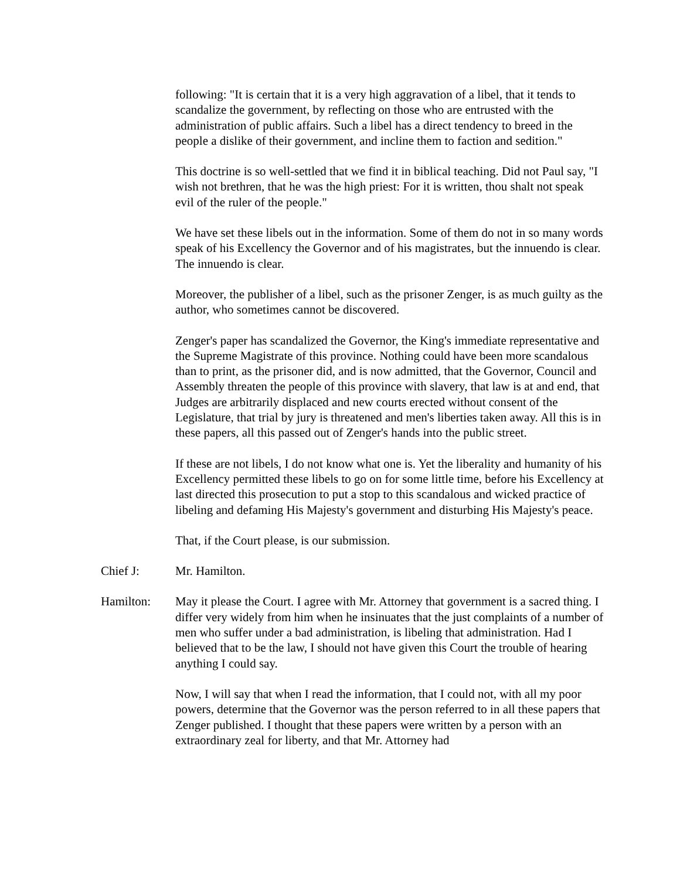following: "It is certain that it is a very high aggravation of a libel, that it tends to scandalize the government, by reflecting on those who are entrusted with the administration of public affairs. Such a libel has a direct tendency to breed in the people a dislike of their government, and incline them to faction and sedition."
This doctrine is so well-settled that we find it in biblical teaching. Did not Paul say, "I wish not brethren, that he was the high priest: For it is written, thou shalt not speak evil of the ruler of the people."
We have set these libels out in the information. Some of them do not in so many words speak of his Excellency the Governor and of his magistrates, but the innuendo is clear. The innuendo is clear.
Moreover, the publisher of a libel, such as the prisoner Zenger, is as much guilty as the author, who sometimes cannot be discovered.
Zenger's paper has scandalized the Governor, the King's immediate representative and the Supreme Magistrate of this province. Nothing could have been more scandalous than to print, as the prisoner did, and is now admitted, that the Governor, Council and Assembly threaten the people of this province with slavery, that law is at and end, that Judges are arbitrarily displaced and new courts erected without consent of the Legislature, that trial by jury is threatened and men's liberties taken away. All this is in these papers, all this passed out of Zenger's hands into the public street.
If these are not libels, I do not know what one is. Yet the liberality and humanity of his Excellency permitted these libels to go on for some little time, before his Excellency at last directed this prosecution to put a stop to this scandalous and wicked practice of libeling and defaming His Majesty's government and disturbing His Majesty's peace.
That, if the Court please, is our submission.
Chief J: Mr. Hamilton.
Hamilton: May it please the Court. I agree with Mr. Attorney that government is a sacred thing. I differ very widely from him when he insinuates that the just complaints of a number of men who suffer under a bad administration, is libeling that administration. Had I believed that to be the law, I should not have given this Court the trouble of hearing anything I could say.
Now, I will say that when I read the information, that I could not, with all my poor powers, determine that the Governor was the person referred to in all these papers that Zenger published. I thought that these papers were written by a person with an extraordinary zeal for liberty, and that Mr. Attorney had